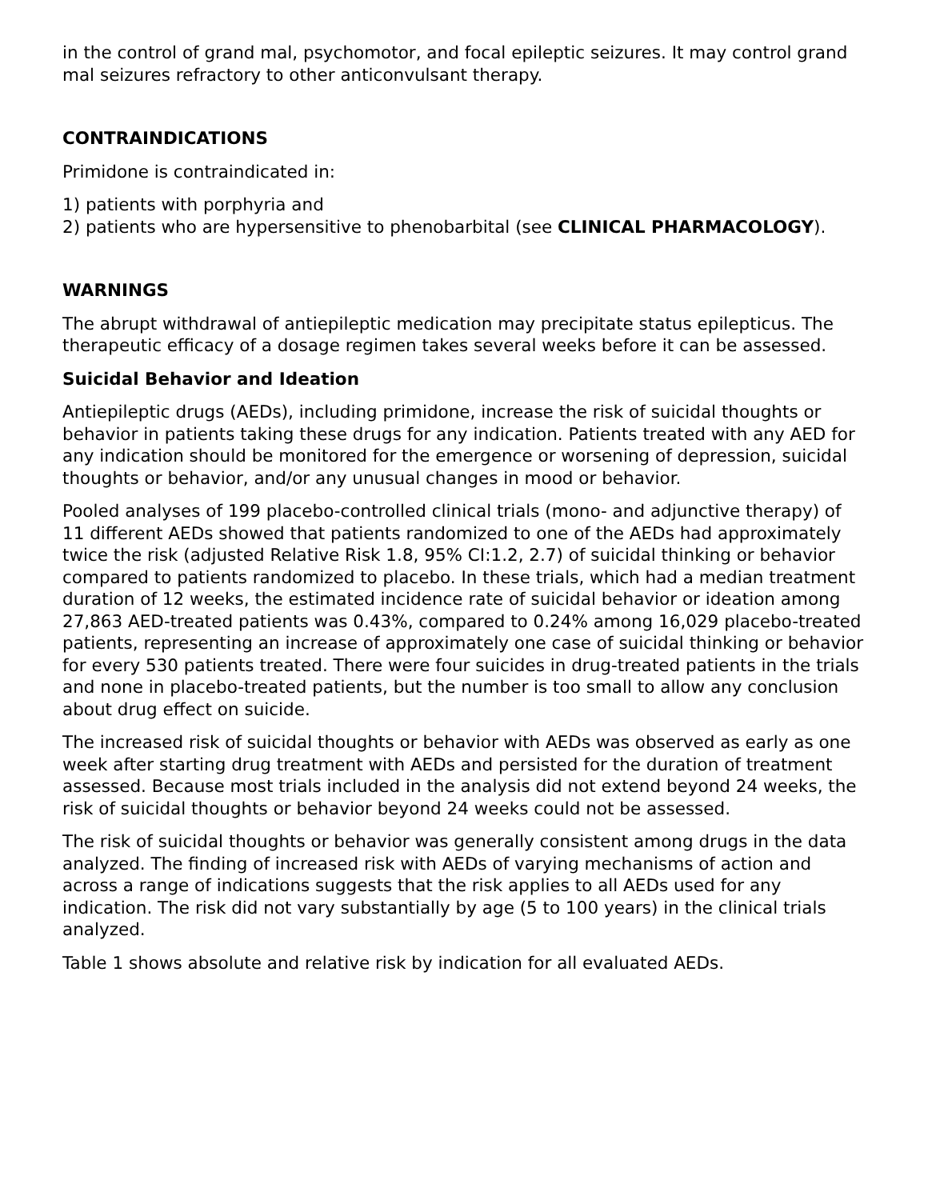in the control of grand mal, psychomotor, and focal epileptic seizures. It may control grand mal seizures refractory to other anticonvulsant therapy.
CONTRAINDICATIONS
Primidone is contraindicated in:
1) patients with porphyria and
2) patients who are hypersensitive to phenobarbital (see CLINICAL PHARMACOLOGY).
WARNINGS
The abrupt withdrawal of antiepileptic medication may precipitate status epilepticus. The therapeutic efficacy of a dosage regimen takes several weeks before it can be assessed.
Suicidal Behavior and Ideation
Antiepileptic drugs (AEDs), including primidone, increase the risk of suicidal thoughts or behavior in patients taking these drugs for any indication. Patients treated with any AED for any indication should be monitored for the emergence or worsening of depression, suicidal thoughts or behavior, and/or any unusual changes in mood or behavior.
Pooled analyses of 199 placebo-controlled clinical trials (mono- and adjunctive therapy) of 11 different AEDs showed that patients randomized to one of the AEDs had approximately twice the risk (adjusted Relative Risk 1.8, 95% CI:1.2, 2.7) of suicidal thinking or behavior compared to patients randomized to placebo. In these trials, which had a median treatment duration of 12 weeks, the estimated incidence rate of suicidal behavior or ideation among 27,863 AED-treated patients was 0.43%, compared to 0.24% among 16,029 placebo-treated patients, representing an increase of approximately one case of suicidal thinking or behavior for every 530 patients treated. There were four suicides in drug-treated patients in the trials and none in placebo-treated patients, but the number is too small to allow any conclusion about drug effect on suicide.
The increased risk of suicidal thoughts or behavior with AEDs was observed as early as one week after starting drug treatment with AEDs and persisted for the duration of treatment assessed. Because most trials included in the analysis did not extend beyond 24 weeks, the risk of suicidal thoughts or behavior beyond 24 weeks could not be assessed.
The risk of suicidal thoughts or behavior was generally consistent among drugs in the data analyzed. The finding of increased risk with AEDs of varying mechanisms of action and across a range of indications suggests that the risk applies to all AEDs used for any indication. The risk did not vary substantially by age (5 to 100 years) in the clinical trials analyzed.
Table 1 shows absolute and relative risk by indication for all evaluated AEDs.